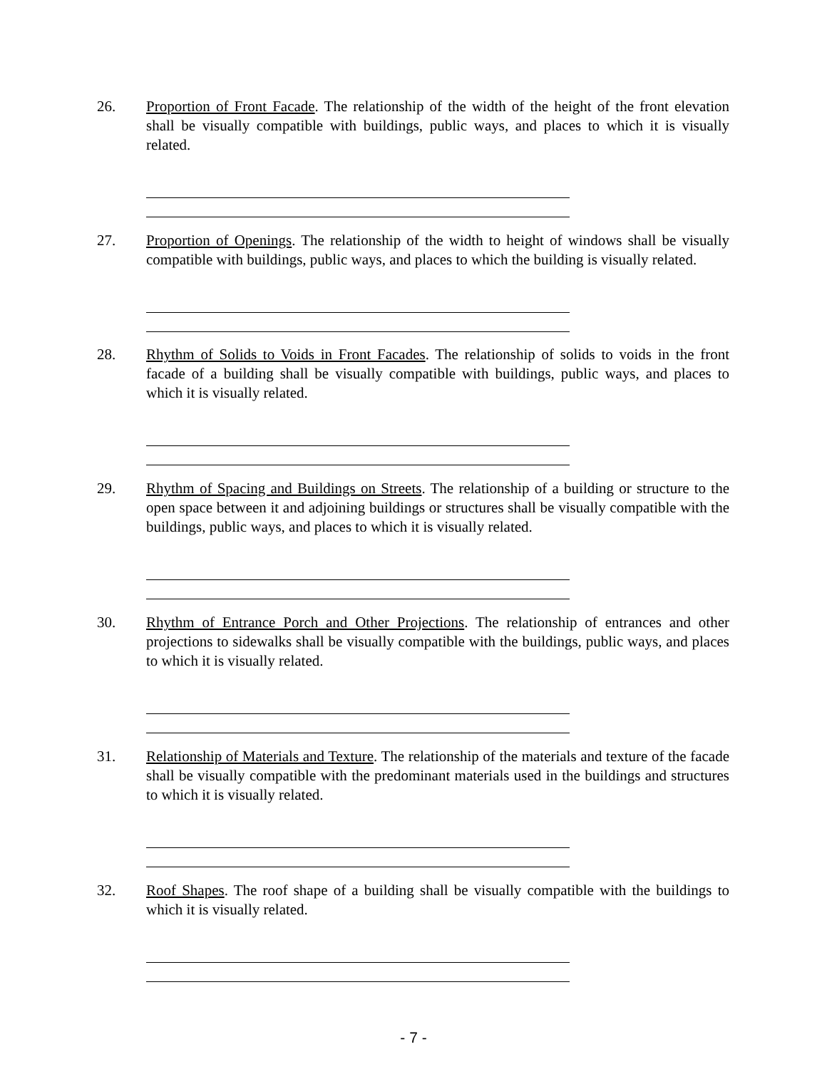26. Proportion of Front Facade. The relationship of the width of the height of the front elevation shall be visually compatible with buildings, public ways, and places to which it is visually related.
27. Proportion of Openings. The relationship of the width to height of windows shall be visually compatible with buildings, public ways, and places to which the building is visually related.
28. Rhythm of Solids to Voids in Front Facades. The relationship of solids to voids in the front facade of a building shall be visually compatible with buildings, public ways, and places to which it is visually related.
29. Rhythm of Spacing and Buildings on Streets. The relationship of a building or structure to the open space between it and adjoining buildings or structures shall be visually compatible with the buildings, public ways, and places to which it is visually related.
30. Rhythm of Entrance Porch and Other Projections. The relationship of entrances and other projections to sidewalks shall be visually compatible with the buildings, public ways, and places to which it is visually related.
31. Relationship of Materials and Texture. The relationship of the materials and texture of the facade shall be visually compatible with the predominant materials used in the buildings and structures to which it is visually related.
32. Roof Shapes. The roof shape of a building shall be visually compatible with the buildings to which it is visually related.
- 7 -